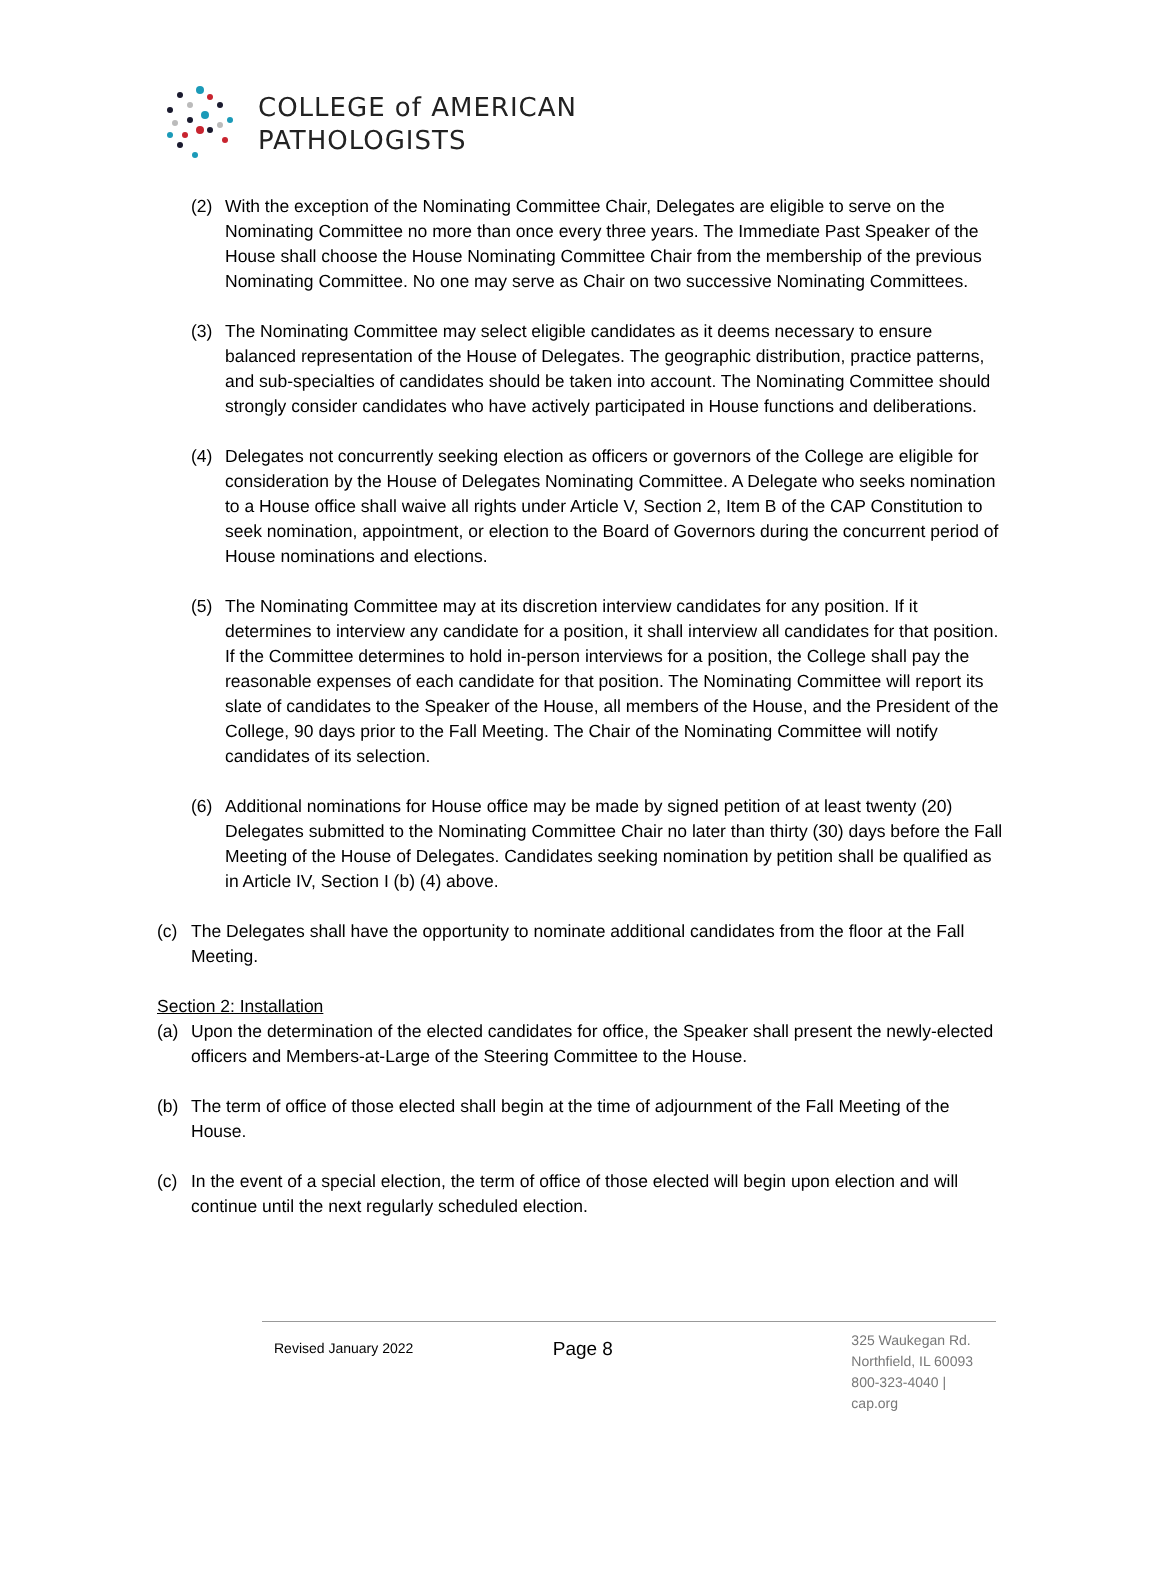COLLEGE of AMERICAN
PATHOLOGISTS
(2) With the exception of the Nominating Committee Chair, Delegates are eligible to serve on the Nominating Committee no more than once every three years. The Immediate Past Speaker of the House shall choose the House Nominating Committee Chair from the membership of the previous Nominating Committee. No one may serve as Chair on two successive Nominating Committees.
(3) The Nominating Committee may select eligible candidates as it deems necessary to ensure balanced representation of the House of Delegates. The geographic distribution, practice patterns, and sub-specialties of candidates should be taken into account. The Nominating Committee should strongly consider candidates who have actively participated in House functions and deliberations.
(4) Delegates not concurrently seeking election as officers or governors of the College are eligible for consideration by the House of Delegates Nominating Committee. A Delegate who seeks nomination to a House office shall waive all rights under Article V, Section 2, Item B of the CAP Constitution to seek nomination, appointment, or election to the Board of Governors during the concurrent period of House nominations and elections.
(5) The Nominating Committee may at its discretion interview candidates for any position. If it determines to interview any candidate for a position, it shall interview all candidates for that position. If the Committee determines to hold in-person interviews for a position, the College shall pay the reasonable expenses of each candidate for that position. The Nominating Committee will report its slate of candidates to the Speaker of the House, all members of the House, and the President of the College, 90 days prior to the Fall Meeting. The Chair of the Nominating Committee will notify candidates of its selection.
(6) Additional nominations for House office may be made by signed petition of at least twenty (20) Delegates submitted to the Nominating Committee Chair no later than thirty (30) days before the Fall Meeting of the House of Delegates. Candidates seeking nomination by petition shall be qualified as in Article IV, Section I (b) (4) above.
(c) The Delegates shall have the opportunity to nominate additional candidates from the floor at the Fall Meeting.
Section 2: Installation
(a) Upon the determination of the elected candidates for office, the Speaker shall present the newly-elected officers and Members-at-Large of the Steering Committee to the House.
(b) The term of office of those elected shall begin at the time of adjournment of the Fall Meeting of the House.
(c) In the event of a special election, the term of office of those elected will begin upon election and will continue until the next regularly scheduled election.
Revised January 2022
Page 8
325 Waukegan Rd.
Northfield, IL 60093
800-323-4040 | cap.org